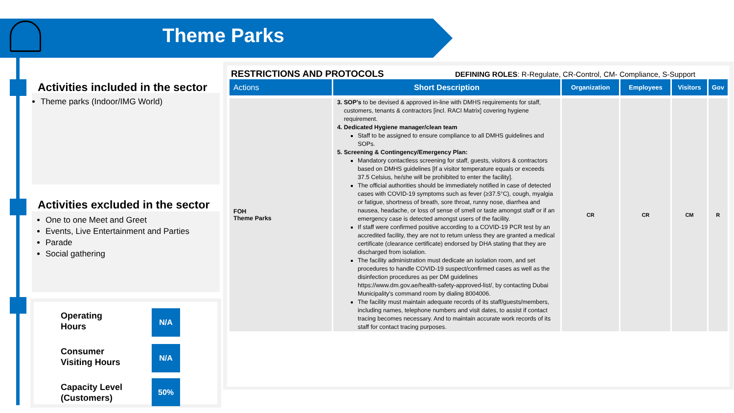Theme Parks
Theme parks (Indoor/IMG World)
Activities included in the sector
Activities excluded in the sector
One to one Meet and Greet
Events, Live Entertainment and Parties
Parade
Social gathering
Operating
Hours
N/A
Consumer
Visiting Hours
N/A
Capacity Level
(Customers)
50%
RESTRICTIONS AND PROTOCOLS
DEFINING ROLES: R-Regulate, CR-Control, CM- Compliance, S-Support
| Actions | Short Description | Organization | Employees | Visitors | Gov |
| --- | --- | --- | --- | --- | --- |
| FOH Theme Parks | 3. SOP's to be devised & approved in-line with DMHS requirements for staff, customers, tenants & contractors [incl. RACI Matrix] covering hygiene requirement. 4. Dedicated Hygiene manager/clean team Staff to be assigned to ensure compliance to all DMHS guidelines and SOPs. 5. Screening & Contingency/Emergency Plan: Mandatory contactless screening for staff, guests, visitors & contractors based on DMHS guidelines [If a visitor temperature equals or exceeds 37.5 Celsius, he/she will be prohibited to enter the facility]. The official authorities should be immediately notified in case of detected cases with COVID-19 symptoms such as fever (≥37.5°C), cough, myalgia or fatigue, shortness of breath, sore throat, runny nose, diarrhea and nausea, headache, or loss of sense of smell or taste amongst staff or if an emergency case is detected amongst users of the facility. If staff were confirmed positive according to a COVID-19 PCR test by an accredited facility, they are not to return unless they are granted a medical certificate (clearance certificate) endorsed by DHA stating that they are discharged from isolation. The facility administration must dedicate an isolation room, and set procedures to handle COVID-19 suspect/confirmed cases as well as the disinfection procedures as per DM guidelines https://www.dm.gov.ae/health-safety-approved-list/, by contacting Dubai Municipality's command room by dialing 8004006. The facility must maintain adequate records of its staff/guests/members, including names, telephone numbers and visit dates, to assist if contact tracing becomes necessary. And to maintain accurate work records of its staff for contact tracing purposes. | CR | CR | CM | R |